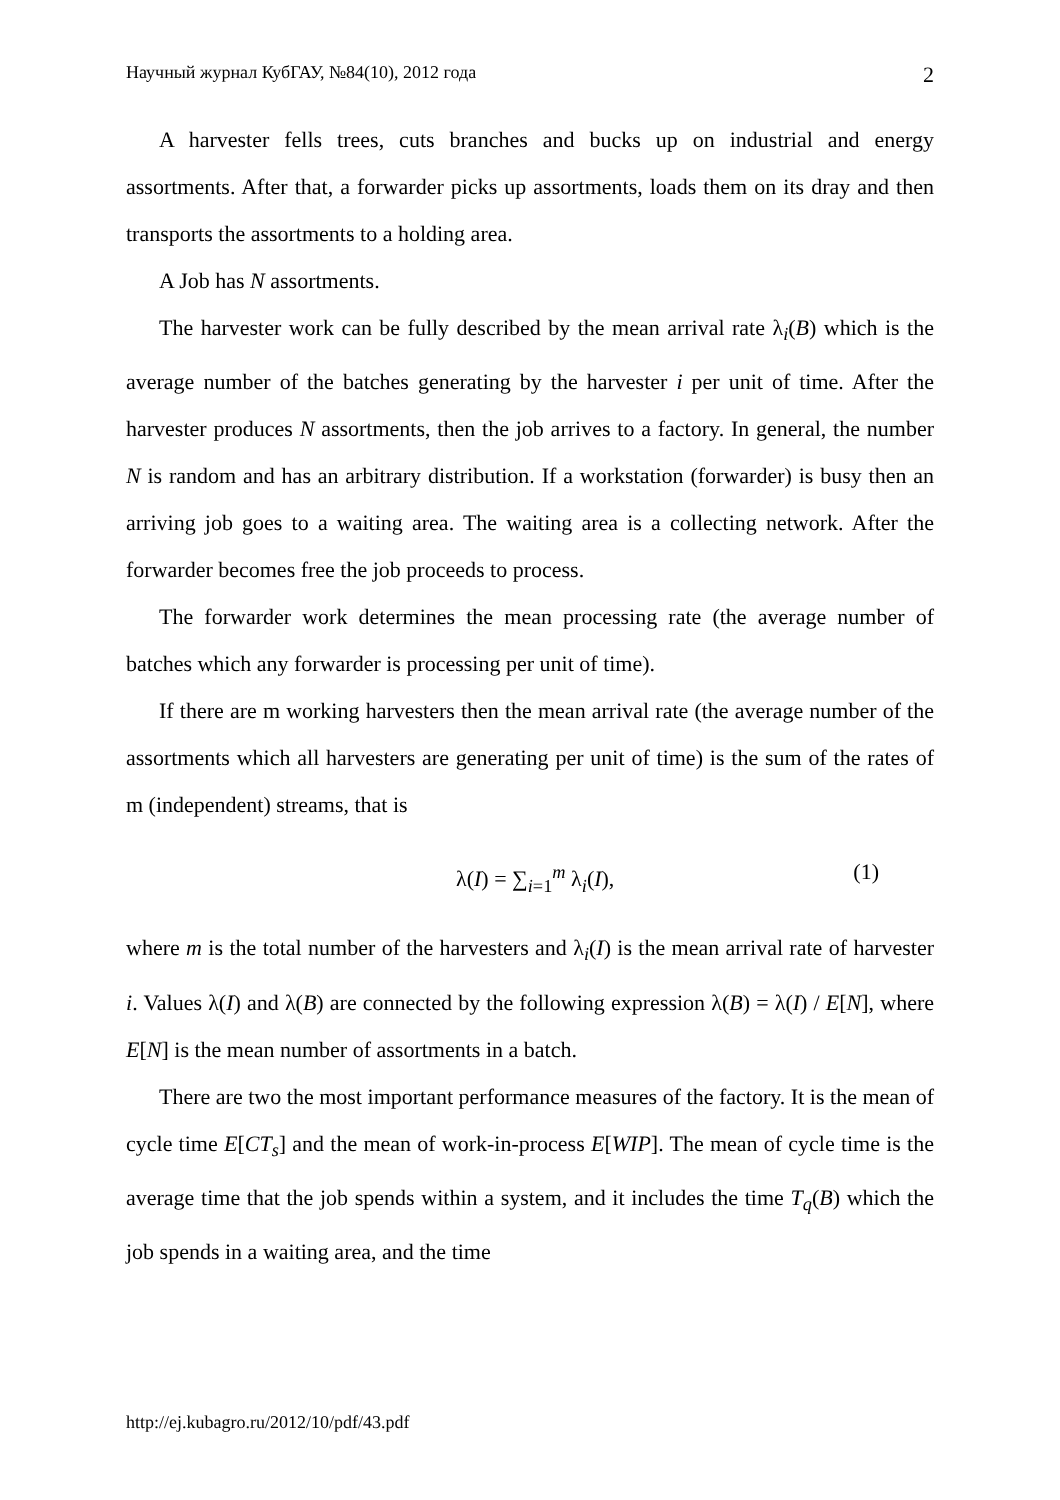Научный журнал КубГАУ, №84(10), 2012 года 2
A harvester fells trees, cuts branches and bucks up on industrial and energy assortments. After that, a forwarder picks up assortments, loads them on its dray and then transports the assortments to a holding area.
A Job has N assortments.
The harvester work can be fully described by the mean arrival rate λ<sub>i</sub>(B) which is the average number of the batches generating by the harvester i per unit of time. After the harvester produces N assortments, then the job arrives to a factory. In general, the number N is random and has an arbitrary distribution. If a workstation (forwarder) is busy then an arriving job goes to a waiting area. The waiting area is a collecting network. After the forwarder becomes free the job proceeds to process.
The forwarder work determines the mean processing rate (the average number of batches which any forwarder is processing per unit of time).
If there are m working harvesters then the mean arrival rate (the average number of the assortments which all harvesters are generating per unit of time) is the sum of the rates of m (independent) streams, that is
λ(I) = ∑<sub>i=1</sub><sup>m</sup> λ<sub>i</sub>(I), (1)
where m is the total number of the harvesters and λ<sub>i</sub>(I) is the mean arrival rate of harvester i. Values λ(I) and λ(B) are connected by the following expression λ(B) = λ(I) / E[N], where E[N] is the mean number of assortments in a batch.
There are two the most important performance measures of the factory. It is the mean of cycle time E[CT<sub>s</sub>] and the mean of work-in-process E[WIP]. The mean of cycle time is the average time that the job spends within a system, and it includes the time T<sub>q</sub>(B) which the job spends in a waiting area, and the time
http://ej.kubagro.ru/2012/10/pdf/43.pdf